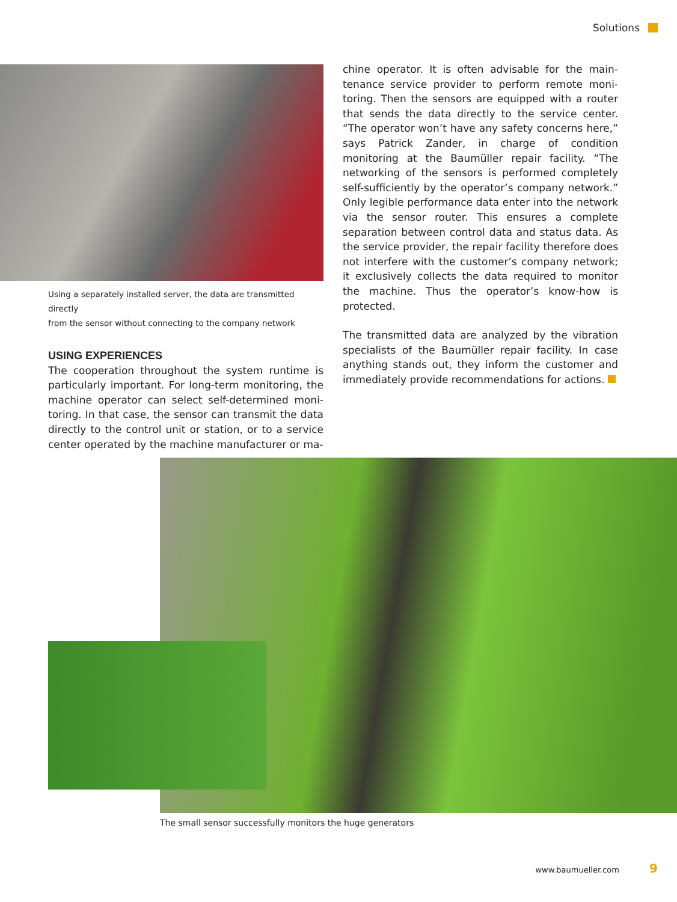Solutions
Using a separately installed server, the data are transmitted directly
from the sensor without connecting to the company network
USING EXPERIENCES
The cooperation throughout the system runtime is particularly important. For long-term monitoring, the machine operator can select self-determined moni­toring. In that case, the sensor can transmit the data directly to the control unit or station, or to a service center operated by the machine manufacturer or ma-
chine operator. It is often advisable for the main­tenance service provider to perform remote moni­toring. Then the sensors are equipped with a router that sends the data directly to the service center. “The operator won’t have any safety concerns here,” says Patrick Zander, in charge of condition monitoring at the Baumüller repair facility. “The networking of the sensors is performed completely self-sufficiently by the operator’s company network.” Only legible per­formance data enter into the network via the sensor router. This ensures a complete separation between control data and status data. As the service provider, the repair facility therefore does not interfere with the customer’s company network; it exclusively collects the data required to monitor the machine. Thus the operator’s know-how is protected.
The transmitted data are analyzed by the vibration specialists of the Baumüller repair facility. In case anything stands out, they inform the customer and immediately provide recommendations for actions.
The small sensor successfully monitors the huge generators
www.baumueller.com 9